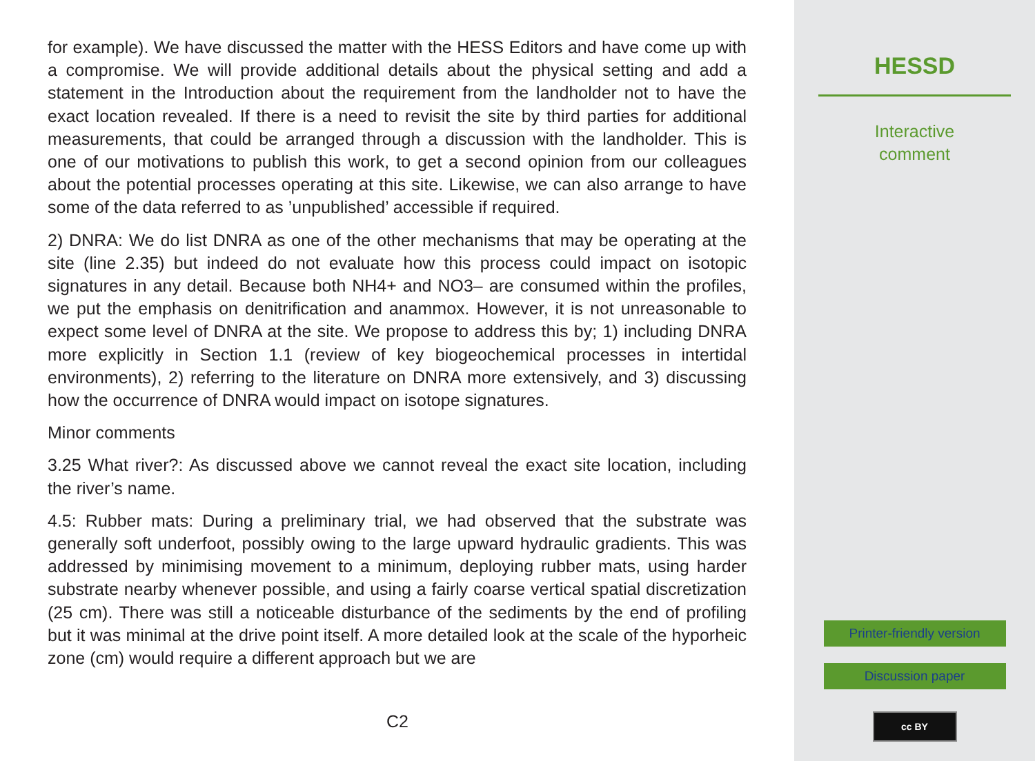for example). We have discussed the matter with the HESS Editors and have come up with a compromise. We will provide additional details about the physical setting and add a statement in the Introduction about the requirement from the landholder not to have the exact location revealed. If there is a need to revisit the site by third parties for additional measurements, that could be arranged through a discussion with the landholder. This is one of our motivations to publish this work, to get a second opinion from our colleagues about the potential processes operating at this site. Likewise, we can also arrange to have some of the data referred to as ’unpublished’ accessible if required.
2) DNRA: We do list DNRA as one of the other mechanisms that may be operating at the site (line 2.35) but indeed do not evaluate how this process could impact on isotopic signatures in any detail. Because both NH4+ and NO3– are consumed within the profiles, we put the emphasis on denitrification and anammox. However, it is not unreasonable to expect some level of DNRA at the site. We propose to address this by; 1) including DNRA more explicitly in Section 1.1 (review of key biogeochemical processes in intertidal environments), 2) referring to the literature on DNRA more extensively, and 3) discussing how the occurrence of DNRA would impact on isotope signatures.
Minor comments
3.25 What river?: As discussed above we cannot reveal the exact site location, including the river’s name.
4.5: Rubber mats: During a preliminary trial, we had observed that the substrate was generally soft underfoot, possibly owing to the large upward hydraulic gradients. This was addressed by minimising movement to a minimum, deploying rubber mats, using harder substrate nearby whenever possible, and using a fairly coarse vertical spatial discretization (25 cm). There was still a noticeable disturbance of the sediments by the end of profiling but it was minimal at the drive point itself. A more detailed look at the scale of the hyporheic zone (cm) would require a different approach but we are
C2
HESSD
Interactive
comment
Printer-friendly version
Discussion paper
cc BY